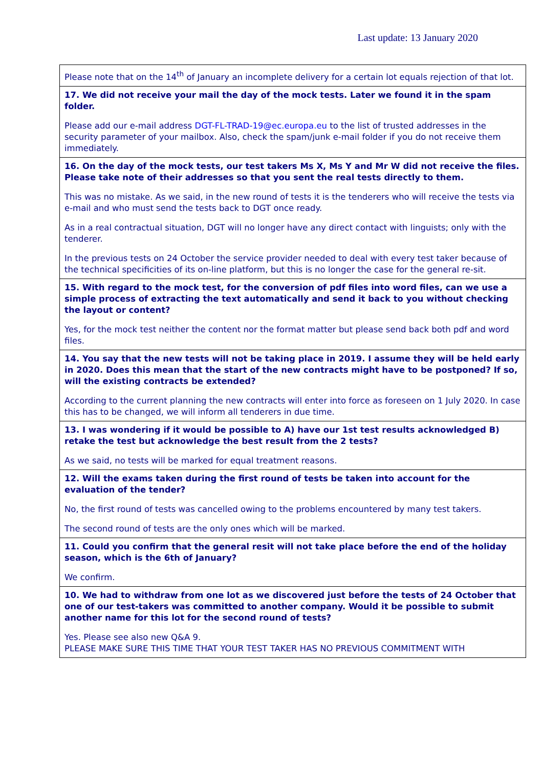Last update: 13 January 2020
| Please note that on the 14<sup>th</sup> of January an incomplete delivery for a certain lot equals rejection of that lot. |
| 17. We did not receive your mail the day of the mock tests. Later we found it in the spam folder. Please add our e-mail address DGT-FL-TRAD-19@ec.europa.eu to the list of trusted addresses in the security parameter of your mailbox. Also, check the spam/junk e-mail folder if you do not receive them immediately. |
| 16. On the day of the mock tests, our test takers Ms X, Ms Y and Mr W did not receive the files. Please take note of their addresses so that you sent the real tests directly to them. This was no mistake. As we said, in the new round of tests it is the tenderers who will receive the tests via e-mail and who must send the tests back to DGT once ready. As in a real contractual situation, DGT will no longer have any direct contact with linguists; only with the tenderer. In the previous tests on 24 October the service provider needed to deal with every test taker because of the technical specificities of its on-line platform, but this is no longer the case for the general re-sit. |
| 15. With regard to the mock test, for the conversion of pdf files into word files, can we use a simple process of extracting the text automatically and send it back to you without checking the layout or content? Yes, for the mock test neither the content nor the format matter but please send back both pdf and word files. |
| 14. You say that the new tests will not be taking place in 2019. I assume they will be held early in 2020. Does this mean that the start of the new contracts might have to be postponed? If so, will the existing contracts be extended? According to the current planning the new contracts will enter into force as foreseen on 1 July 2020. In case this has to be changed, we will inform all tenderers in due time. |
| 13. I was wondering if it would be possible to A) have our 1st test results acknowledged B) retake the test but acknowledge the best result from the 2 tests? As we said, no tests will be marked for equal treatment reasons. |
| 12. Will the exams taken during the first round of tests be taken into account for the evaluation of the tender? No, the first round of tests was cancelled owing to the problems encountered by many test takers. The second round of tests are the only ones which will be marked. |
| 11. Could you confirm that the general resit will not take place before the end of the holiday season, which is the 6th of January? We confirm. |
| 10. We had to withdraw from one lot as we discovered just before the tests of 24 October that one of our test-takers was committed to another company. Would it be possible to submit another name for this lot for the second round of tests? Yes. Please see also new Q&A 9. PLEASE MAKE SURE THIS TIME THAT YOUR TEST TAKER HAS NO PREVIOUS COMMITMENT WITH |